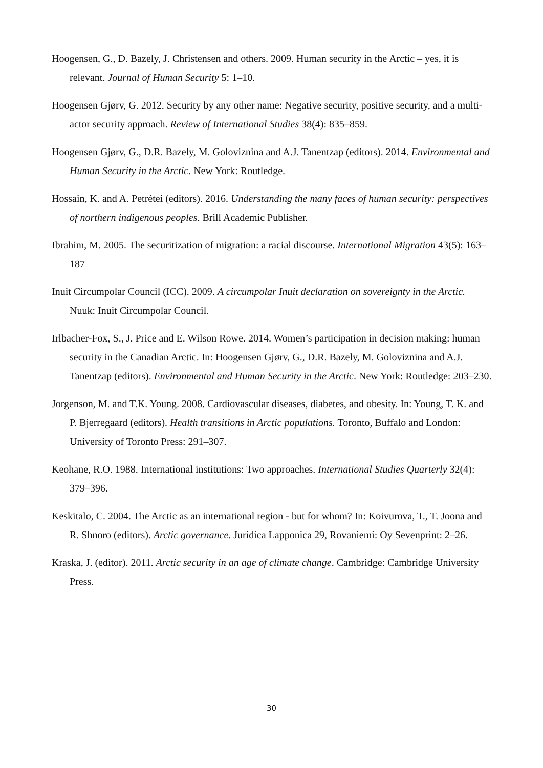Hoogensen, G., D. Bazely, J. Christensen and others. 2009. Human security in the Arctic – yes, it is relevant. Journal of Human Security 5: 1–10.
Hoogensen Gjørv, G. 2012. Security by any other name: Negative security, positive security, and a multi-actor security approach. Review of International Studies 38(4): 835–859.
Hoogensen Gjørv, G., D.R. Bazely, M. Goloviznina and A.J. Tanentzap (editors). 2014. Environmental and Human Security in the Arctic. New York: Routledge.
Hossain, K. and A. Petrétei (editors). 2016. Understanding the many faces of human security: perspectives of northern indigenous peoples. Brill Academic Publisher.
Ibrahim, M. 2005. The securitization of migration: a racial discourse. International Migration 43(5): 163–187
Inuit Circumpolar Council (ICC). 2009. A circumpolar Inuit declaration on sovereignty in the Arctic. Nuuk: Inuit Circumpolar Council.
Irlbacher-Fox, S., J. Price and E. Wilson Rowe. 2014. Women’s participation in decision making: human security in the Canadian Arctic. In: Hoogensen Gjørv, G., D.R. Bazely, M. Goloviznina and A.J. Tanentzap (editors). Environmental and Human Security in the Arctic. New York: Routledge: 203–230.
Jorgenson, M. and T.K. Young. 2008. Cardiovascular diseases, diabetes, and obesity. In: Young, T. K. and P. Bjerregaard (editors). Health transitions in Arctic populations. Toronto, Buffalo and London: University of Toronto Press: 291–307.
Keohane, R.O. 1988. International institutions: Two approaches. International Studies Quarterly 32(4): 379–396.
Keskitalo, C. 2004. The Arctic as an international region - but for whom? In: Koivurova, T., T. Joona and R. Shnoro (editors). Arctic governance. Juridica Lapponica 29, Rovaniemi: Oy Sevenprint: 2–26.
Kraska, J. (editor). 2011. Arctic security in an age of climate change. Cambridge: Cambridge University Press.
30